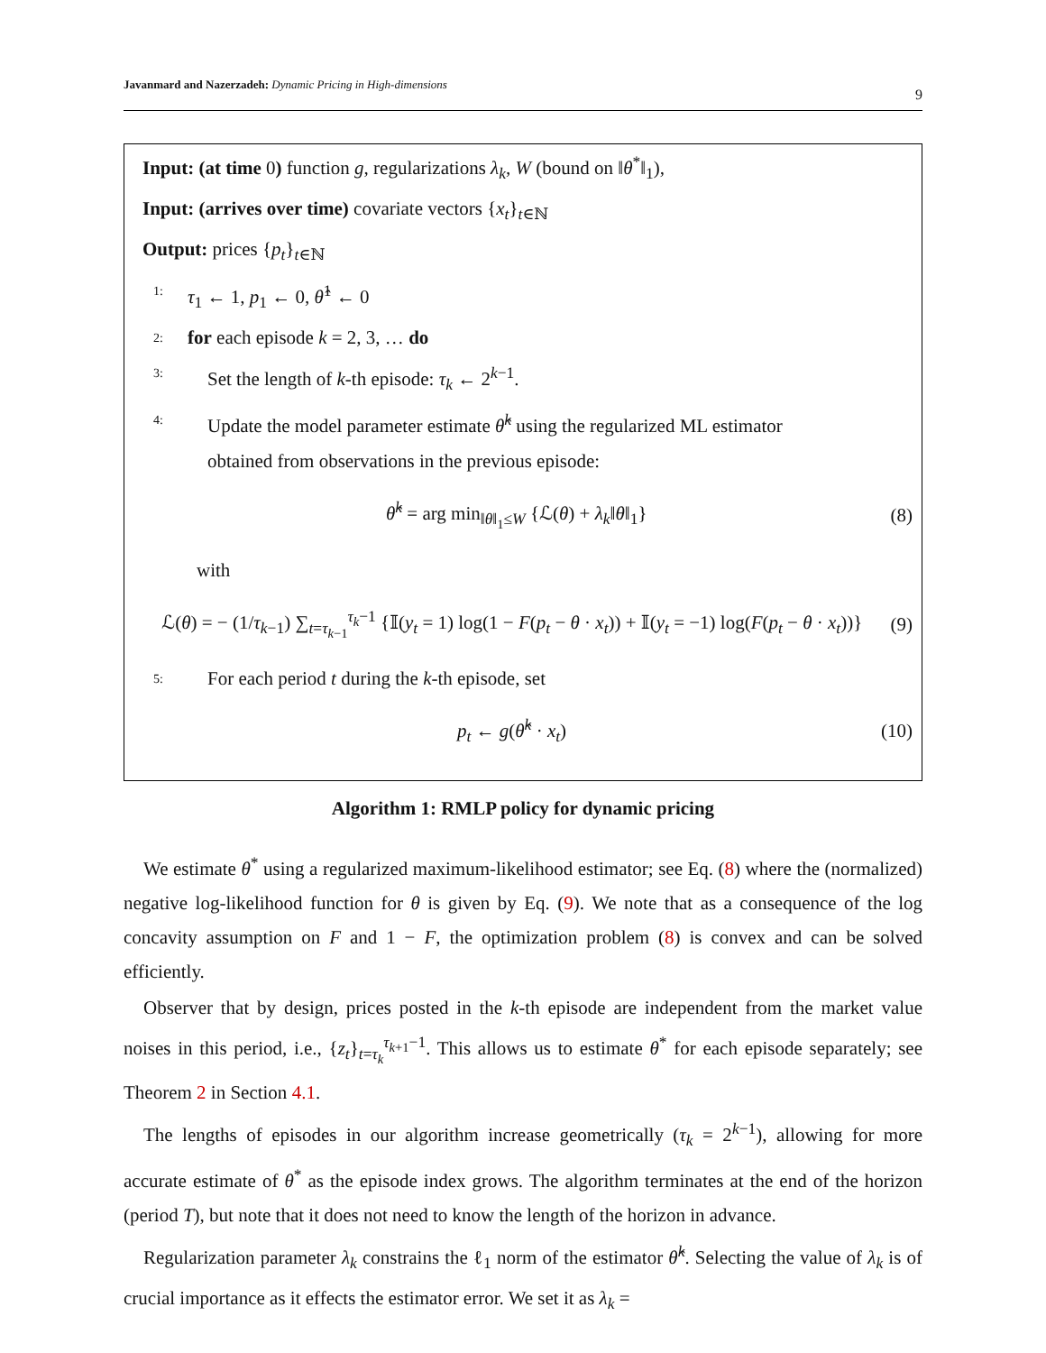Javanmard and Nazerzadeh: Dynamic Pricing in High-dimensions 9
Input: (at time 0) function g, regularizations λ<sub>k</sub>, W (bound on ‖θ<sup>*</sup>‖<sub>1</sub>),
Input: (arrives over time) covariate vectors {x<sub>t</sub>}<sub>t∈ℕ</sub>
Output: prices {p<sub>t</sub>}<sub>t∈ℕ</sub>
1: τ<sub>1</sub> ← 1, p<sub>1</sub> ← 0, θ̂<sup>1</sup> ← 0
2: for each episode k = 2, 3, … do
3: Set the length of k-th episode: τ<sub>k</sub> ← 2<sup>k−1</sup>.
4: Update the model parameter estimate θ̂<sup>k</sup> using the regularized ML estimator
obtained from observations in the previous episode:
θ̂<sup>k</sup> = arg min<sub>‖θ‖<sub>1</sub>≤W</sub> {ℒ(θ) + λ<sub>k</sub>‖θ‖<sub>1</sub>} (8)
with
ℒ(θ) = − (1/τ<sub>k−1</sub>) ∑<sub>t=τ<sub>k−1</sub></sub><sup>τ<sub>k</sub>−1</sup> {𝕀(y<sub>t</sub> = 1) log(1 − F(p<sub>t</sub> − θ · x<sub>t</sub>)) + 𝕀(y<sub>t</sub> = −1) log(F(p<sub>t</sub> − θ · x<sub>t</sub>))} (9)
5: For each period t during the k-th episode, set
p<sub>t</sub> ← g(θ̂<sup>k</sup> · x<sub>t</sub>) (10)
Algorithm 1: RMLP policy for dynamic pricing
We estimate θ<sup>*</sup> using a regularized maximum-likelihood estimator; see Eq. (8) where the (normalized) negative log-likelihood function for θ is given by Eq. (9). We note that as a consequence of the log concavity assumption on F and 1 − F, the optimization problem (8) is convex and can be solved efficiently.
Observer that by design, prices posted in the k-th episode are independent from the market value noises in this period, i.e., {z<sub>t</sub>}<sub>t=τ<sub>k</sub></sub><sup>τ<sub>k+1</sub>−1</sup>. This allows us to estimate θ<sup>*</sup> for each episode separately; see Theorem 2 in Section 4.1.
The lengths of episodes in our algorithm increase geometrically (τ<sub>k</sub> = 2<sup>k−1</sup>), allowing for more accurate estimate of θ<sup>*</sup> as the episode index grows. The algorithm terminates at the end of the horizon (period T), but note that it does not need to know the length of the horizon in advance.
Regularization parameter λ<sub>k</sub> constrains the ℓ<sub>1</sub> norm of the estimator θ̂<sup>k</sup>. Selecting the value of λ<sub>k</sub> is of crucial importance as it effects the estimator error. We set it as λ<sub>k</sub> =